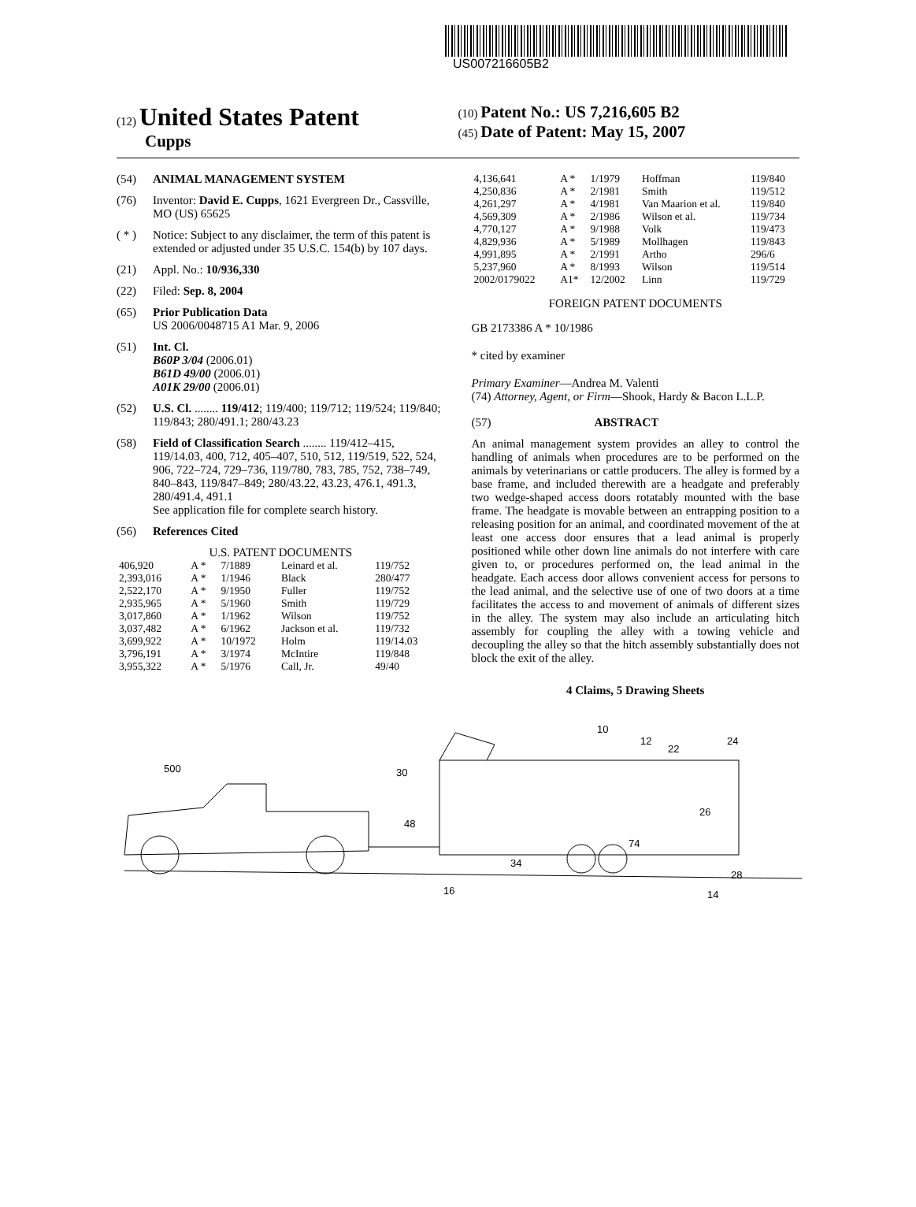US007216605B2
(12) United States Patent
Cupps
(10) Patent No.: US 7,216,605 B2
(45) Date of Patent: May 15, 2007
(54) ANIMAL MANAGEMENT SYSTEM
(76) Inventor: David E. Cupps, 1621 Evergreen Dr., Cassville, MO (US) 65625
( * ) Notice: Subject to any disclaimer, the term of this patent is extended or adjusted under 35 U.S.C. 154(b) by 107 days.
(21) Appl. No.: 10/936,330
(22) Filed: Sep. 8, 2004
(65) Prior Publication Data
US 2006/0048715 A1 Mar. 9, 2006
(51) Int. Cl.
B60P 3/04 (2006.01)
B61D 49/00 (2006.01)
A01K 29/00 (2006.01)
(52) U.S. Cl. ........ 119/412; 119/400; 119/712; 119/524; 119/840; 119/843; 280/491.1; 280/43.23
(58) Field of Classification Search ........ 119/412–415, 119/14.03, 400, 712, 405–407, 510, 512, 119/519, 522, 524, 906, 722–724, 729–736, 119/780, 783, 785, 752, 738–749, 840–843, 119/847–849; 280/43.22, 43.23, 476.1, 491.3, 280/491.4, 491.1
See application file for complete search history.
(56) References Cited
U.S. PATENT DOCUMENTS
| 406,920 | A * | 7/1889 | Leinard et al. | 119/752 |
| 2,393,016 | A * | 1/1946 | Black | 280/477 |
| 2,522,170 | A * | 9/1950 | Fuller | 119/752 |
| 2,935,965 | A * | 5/1960 | Smith | 119/729 |
| 3,017,860 | A * | 1/1962 | Wilson | 119/752 |
| 3,037,482 | A * | 6/1962 | Jackson et al. | 119/732 |
| 3,699,922 | A * | 10/1972 | Holm | 119/14.03 |
| 3,796,191 | A * | 3/1974 | McIntire | 119/848 |
| 3,955,322 | A * | 5/1976 | Call, Jr. | 49/40 |
| 4,136,641 | A * | 1/1979 | Hoffman | 119/840 |
| 4,250,836 | A * | 2/1981 | Smith | 119/512 |
| 4,261,297 | A * | 4/1981 | Van Maarion et al. | 119/840 |
| 4,569,309 | A * | 2/1986 | Wilson et al. | 119/734 |
| 4,770,127 | A * | 9/1988 | Volk | 119/473 |
| 4,829,936 | A * | 5/1989 | Mollhagen | 119/843 |
| 4,991,895 | A * | 2/1991 | Artho | 296/6 |
| 5,237,960 | A * | 8/1993 | Wilson | 119/514 |
| 2002/0179022 | A1* | 12/2002 | Linn | 119/729 |
FOREIGN PATENT DOCUMENTS
GB 2173386 A * 10/1986
* cited by examiner
Primary Examiner—Andrea M. Valenti
(74) Attorney, Agent, or Firm—Shook, Hardy & Bacon L.L.P.
(57) ABSTRACT
An animal management system provides an alley to control the handling of animals when procedures are to be performed on the animals by veterinarians or cattle producers. The alley is formed by a base frame, and included therewith are a headgate and preferably two wedge-shaped access doors rotatably mounted with the base frame. The headgate is movable between an entrapping position to a releasing position for an animal, and coordinated movement of the at least one access door ensures that a lead animal is properly positioned while other down line animals do not interfere with care given to, or procedures performed on, the lead animal in the headgate. Each access door allows convenient access for persons to the lead animal, and the selective use of one of two doors at a time facilitates the access to and movement of animals of different sizes in the alley. The system may also include an articulating hitch assembly for coupling the alley with a towing vehicle and decoupling the alley so that the hitch assembly substantially does not block the exit of the alley.
4 Claims, 5 Drawing Sheets
500
30
48
10
12
22
24
26
74
34
16
28
14